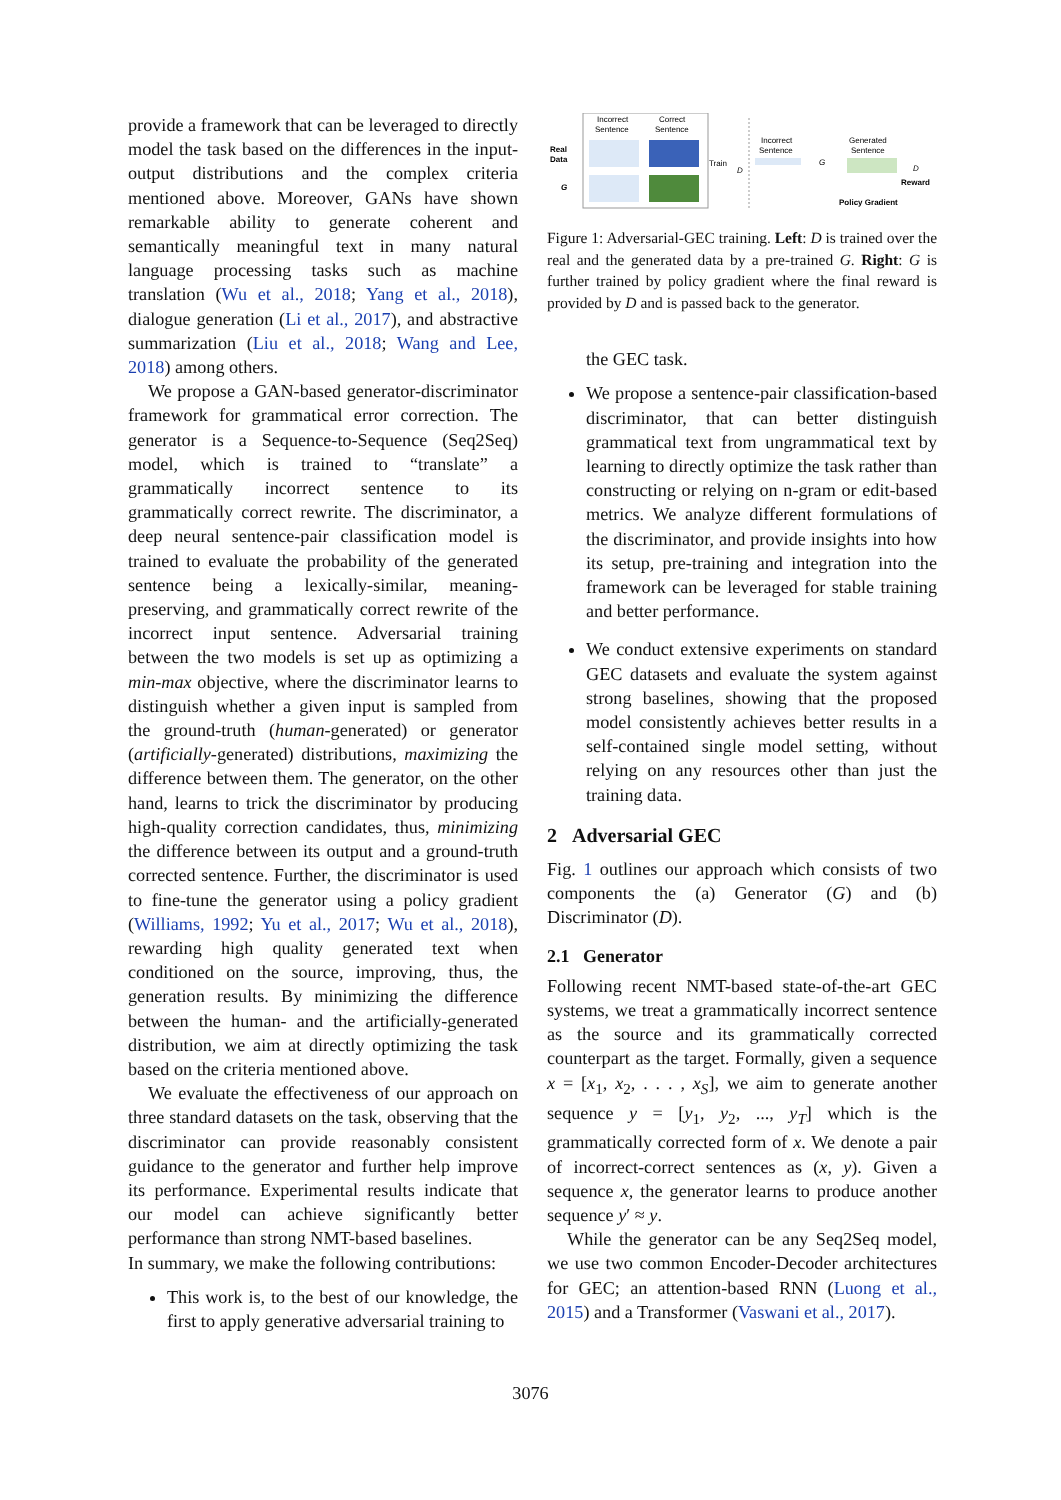provide a framework that can be leveraged to directly model the task based on the differences in the input-output distributions and the complex criteria mentioned above. Moreover, GANs have shown remarkable ability to generate coherent and semantically meaningful text in many natural language processing tasks such as machine translation (Wu et al., 2018; Yang et al., 2018), dialogue generation (Li et al., 2017), and abstractive summarization (Liu et al., 2018; Wang and Lee, 2018) among others.
We propose a GAN-based generator-discriminator framework for grammatical error correction. The generator is a Sequence-to-Sequence (Seq2Seq) model, which is trained to “translate” a grammatically incorrect sentence to its grammatically correct rewrite. The discriminator, a deep neural sentence-pair classification model is trained to evaluate the probability of the generated sentence being a lexically-similar, meaning-preserving, and grammatically correct rewrite of the incorrect input sentence. Adversarial training between the two models is set up as optimizing a min-max objective, where the discriminator learns to distinguish whether a given input is sampled from the ground-truth (human-generated) or generator (artificially-generated) distributions, maximizing the difference between them. The generator, on the other hand, learns to trick the discriminator by producing high-quality correction candidates, thus, minimizing the difference between its output and a ground-truth corrected sentence. Further, the discriminator is used to fine-tune the generator using a policy gradient (Williams, 1992; Yu et al., 2017; Wu et al., 2018), rewarding high quality generated text when conditioned on the source, improving, thus, the generation results. By minimizing the difference between the human- and the artificially-generated distribution, we aim at directly optimizing the task based on the criteria mentioned above.
We evaluate the effectiveness of our approach on three standard datasets on the task, observing that the discriminator can provide reasonably consistent guidance to the generator and further help improve its performance. Experimental results indicate that our model can achieve significantly better performance than strong NMT-based baselines.
In summary, we make the following contributions:
This work is, to the best of our knowledge, the first to apply generative adversarial training to
Incorrect
Sentence
Correct
Sentence
Real
Data
G
Train
D
Incorrect
Sentence
G
Generated
Sentence
D
Reward
Policy Gradient
Figure 1: Adversarial-GEC training. Left: D is trained over the real and the generated data by a pre-trained G. Right: G is further trained by policy gradient where the final reward is provided by D and is passed back to the generator.
the GEC task.
We propose a sentence-pair classification-based discriminator, that can better distinguish grammatical text from ungrammatical text by learning to directly optimize the task rather than constructing or relying on n-gram or edit-based metrics. We analyze different formulations of the discriminator, and provide insights into how its setup, pre-training and integration into the framework can be leveraged for stable training and better performance.
We conduct extensive experiments on standard GEC datasets and evaluate the system against strong baselines, showing that the proposed model consistently achieves better results in a self-contained single model setting, without relying on any resources other than just the training data.
2 Adversarial GEC
Fig. 1 outlines our approach which consists of two components the (a) Generator (G) and (b) Discriminator (D).
2.1 Generator
Following recent NMT-based state-of-the-art GEC systems, we treat a grammatically incorrect sentence as the source and its grammatically corrected counterpart as the target. Formally, given a sequence x = [x<sub>1</sub>, x<sub>2</sub>, . . . , x<sub>S</sub>], we aim to generate another sequence y = [y<sub>1</sub>, y<sub>2</sub>, ..., y<sub>T</sub>] which is the grammatically corrected form of x. We denote a pair of incorrect-correct sentences as (x, y). Given a sequence x, the generator learns to produce another sequence y′ ≈ y.
While the generator can be any Seq2Seq model, we use two common Encoder-Decoder architectures for GEC; an attention-based RNN (Luong et al., 2015) and a Transformer (Vaswani et al., 2017).
3076